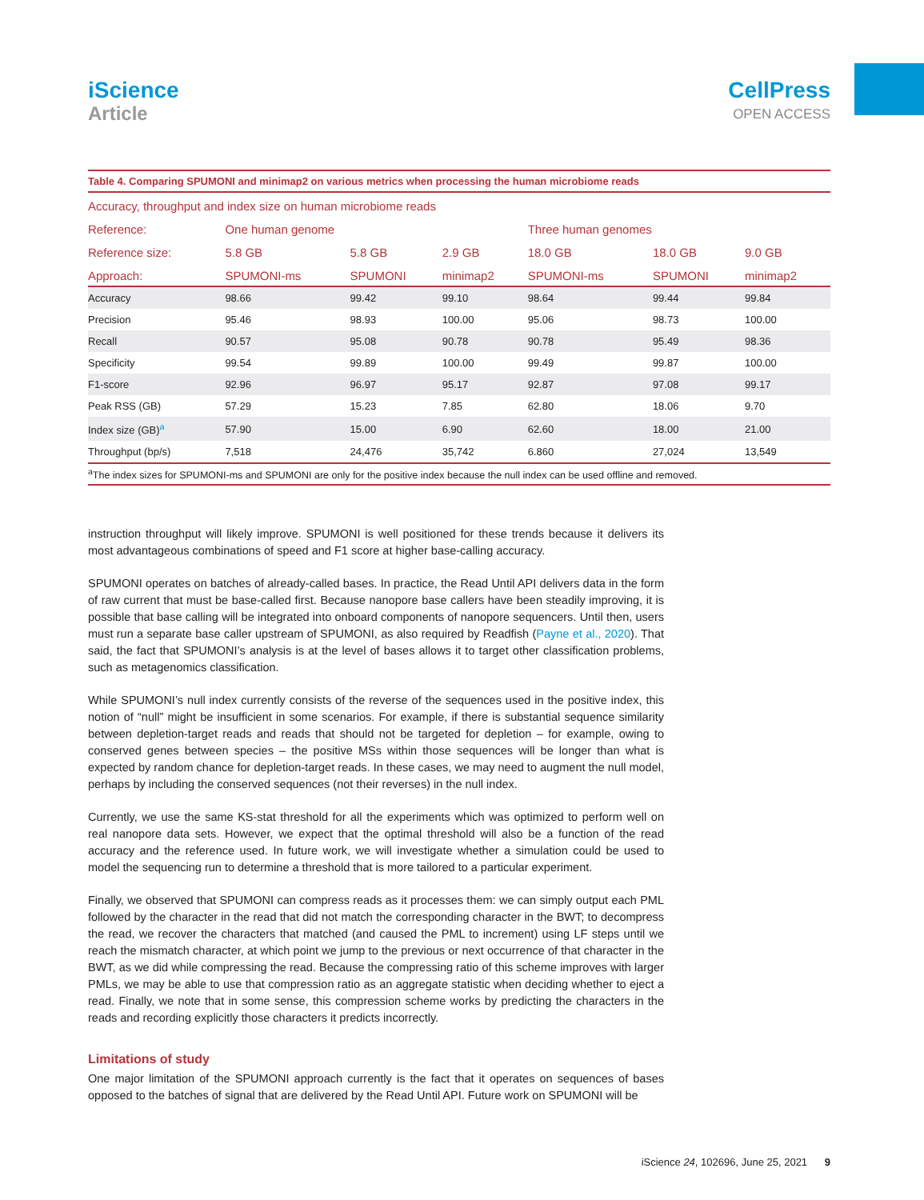iScience
Article
CellPress
OPEN ACCESS
Table 4. Comparing SPUMONI and minimap2 on various metrics when processing the human microbiome reads
| Accuracy, throughput and index size on human microbiome reads | | | | | | |
| --- | --- | --- | --- | --- | --- | --- |
| Reference: | One human genome | | | Three human genomes | | |
| Reference size: | 5.8 GB | 5.8 GB | 2.9 GB | 18.0 GB | 18.0 GB | 9.0 GB |
| Approach: | SPUMONI-ms | SPUMONI | minimap2 | SPUMONI-ms | SPUMONI | minimap2 |
| Accuracy | 98.66 | 99.42 | 99.10 | 98.64 | 99.44 | 99.84 |
| Precision | 95.46 | 98.93 | 100.00 | 95.06 | 98.73 | 100.00 |
| Recall | 90.57 | 95.08 | 90.78 | 90.78 | 95.49 | 98.36 |
| Specificity | 99.54 | 99.89 | 100.00 | 99.49 | 99.87 | 100.00 |
| F1-score | 92.96 | 96.97 | 95.17 | 92.87 | 97.08 | 99.17 |
| Peak RSS (GB) | 57.29 | 15.23 | 7.85 | 62.80 | 18.06 | 9.70 |
| Index size (GB)<sup>a</sup> | 57.90 | 15.00 | 6.90 | 62.60 | 18.00 | 21.00 |
| Throughput (bp/s) | 7,518 | 24,476 | 35,742 | 6.860 | 27,024 | 13,549 |
<sup>a</sup> The index sizes for SPUMONI-ms and SPUMONI are only for the positive index because the null index can be used offline and removed.
instruction throughput will likely improve. SPUMONI is well positioned for these trends because it delivers its most advantageous combinations of speed and F1 score at higher base-calling accuracy.
SPUMONI operates on batches of already-called bases. In practice, the Read Until API delivers data in the form of raw current that must be base-called first. Because nanopore base callers have been steadily improving, it is possible that base calling will be integrated into onboard components of nanopore sequencers. Until then, users must run a separate base caller upstream of SPUMONI, as also required by Readfish (Payne et al., 2020). That said, the fact that SPUMONI’s analysis is at the level of bases allows it to target other classification problems, such as metagenomics classification.
While SPUMONI’s null index currently consists of the reverse of the sequences used in the positive index, this notion of “null” might be insufficient in some scenarios. For example, if there is substantial sequence similarity between depletion-target reads and reads that should not be targeted for depletion – for example, owing to conserved genes between species – the positive MSs within those sequences will be longer than what is expected by random chance for depletion-target reads. In these cases, we may need to augment the null model, perhaps by including the conserved sequences (not their reverses) in the null index.
Currently, we use the same KS-stat threshold for all the experiments which was optimized to perform well on real nanopore data sets. However, we expect that the optimal threshold will also be a function of the read accuracy and the reference used. In future work, we will investigate whether a simulation could be used to model the sequencing run to determine a threshold that is more tailored to a particular experiment.
Finally, we observed that SPUMONI can compress reads as it processes them: we can simply output each PML followed by the character in the read that did not match the corresponding character in the BWT; to decompress the read, we recover the characters that matched (and caused the PML to increment) using LF steps until we reach the mismatch character, at which point we jump to the previous or next occurrence of that character in the BWT, as we did while compressing the read. Because the compressing ratio of this scheme improves with larger PMLs, we may be able to use that compression ratio as an aggregate statistic when deciding whether to eject a read. Finally, we note that in some sense, this compression scheme works by predicting the characters in the reads and recording explicitly those characters it predicts incorrectly.
Limitations of study
One major limitation of the SPUMONI approach currently is the fact that it operates on sequences of bases opposed to the batches of signal that are delivered by the Read Until API. Future work on SPUMONI will be
iScience 24, 102696, June 25, 2021 9